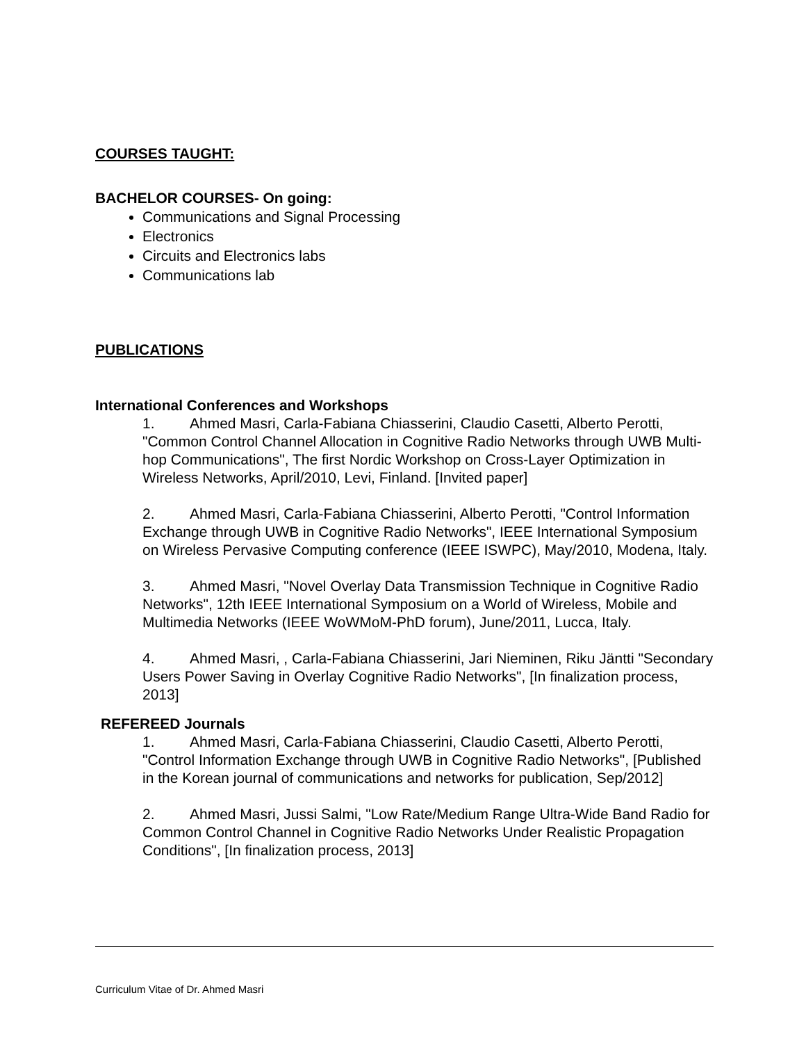COURSES TAUGHT:
BACHELOR COURSES- On going:
Communications and Signal Processing
Electronics
Circuits and Electronics labs
Communications lab
PUBLICATIONS
International Conferences and Workshops
1. Ahmed Masri, Carla-Fabiana Chiasserini, Claudio Casetti, Alberto Perotti, "Common Control Channel Allocation in Cognitive Radio Networks through UWB Multi-hop Communications", The first Nordic Workshop on Cross-Layer Optimization in Wireless Networks, April/2010, Levi, Finland. [Invited paper]
2. Ahmed Masri, Carla-Fabiana Chiasserini, Alberto Perotti, "Control Information Exchange through UWB in Cognitive Radio Networks", IEEE International Symposium on Wireless Pervasive Computing conference (IEEE ISWPC), May/2010, Modena, Italy.
3. Ahmed Masri, "Novel Overlay Data Transmission Technique in Cognitive Radio Networks", 12th IEEE International Symposium on a World of Wireless, Mobile and Multimedia Networks (IEEE WoWMoM-PhD forum), June/2011, Lucca, Italy.
4. Ahmed Masri, , Carla-Fabiana Chiasserini, Jari Nieminen, Riku Jäntti "Secondary Users Power Saving in Overlay Cognitive Radio Networks", [In finalization process, 2013]
REFEREED Journals
1. Ahmed Masri, Carla-Fabiana Chiasserini, Claudio Casetti, Alberto Perotti, "Control Information Exchange through UWB in Cognitive Radio Networks", [Published in the Korean journal of communications and networks for publication, Sep/2012]
2. Ahmed Masri, Jussi Salmi, "Low Rate/Medium Range Ultra-Wide Band Radio for Common Control Channel in Cognitive Radio Networks Under Realistic Propagation Conditions", [In finalization process, 2013]
Curriculum Vitae of Dr. Ahmed Masri